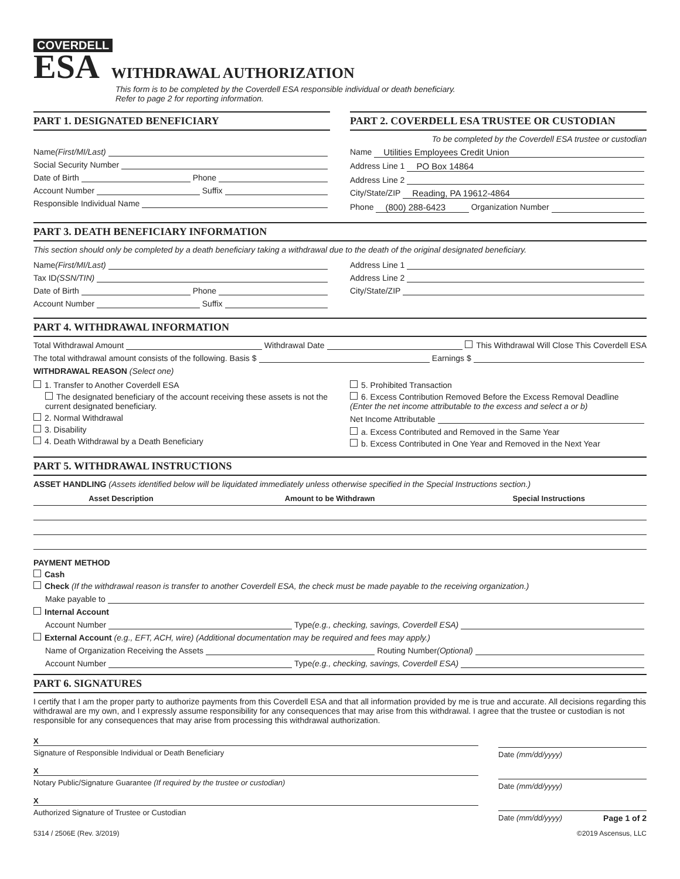COVERDELL
ESA WITHDRAWAL AUTHORIZATION
This form is to be completed by the Coverdell ESA responsible individual or death beneficiary.
Refer to page 2 for reporting information.
PART 1. DESIGNATED BENEFICIARY
Name (First/MI/Last)
Social Security Number
Date of Birth Phone
Account Number Suffix
Responsible Individual Name
PART 2. COVERDELL ESA TRUSTEE OR CUSTODIAN
To be completed by the Coverdell ESA trustee or custodian
Name Utilities Employees Credit Union
Address Line 1 PO Box 14864
Address Line 2
City/State/ZIP Reading, PA 19612-4864
Phone (800) 288-6423 Organization Number
PART 3. DEATH BENEFICIARY INFORMATION
This section should only be completed by a death beneficiary taking a withdrawal due to the death of the original designated beneficiary.
Name (First/MI/Last)
Tax ID (SSN/TIN)
Date of Birth Phone
Account Number Suffix
Address Line 1
Address Line 2
City/State/ZIP
PART 4. WITHDRAWAL INFORMATION
Total Withdrawal Amount Withdrawal Date This Withdrawal Will Close This Coverdell ESA
The total withdrawal amount consists of the following. Basis $ Earnings $
WITHDRAWAL REASON (Select one)
1. Transfer to Another Coverdell ESA
The designated beneficiary of the account receiving these assets is not the current designated beneficiary.
2. Normal Withdrawal
3. Disability
4. Death Withdrawal by a Death Beneficiary
5. Prohibited Transaction
6. Excess Contribution Removed Before the Excess Removal Deadline
(Enter the net income attributable to the excess and select a or b)
Net Income Attributable
a. Excess Contributed and Removed in the Same Year
b. Excess Contributed in One Year and Removed in the Next Year
PART 5. WITHDRAWAL INSTRUCTIONS
ASSET HANDLING (Assets identified below will be liquidated immediately unless otherwise specified in the Special Instructions section.)
| Asset Description | Amount to be Withdrawn | Special Instructions |
| --- | --- | --- |
PAYMENT METHOD
Cash
Check (If the withdrawal reason is transfer to another Coverdell ESA, the check must be made payable to the receiving organization.)
Make payable to
Internal Account
Account Number Type (e.g., checking, savings, Coverdell ESA)
External Account (e.g., EFT, ACH, wire) (Additional documentation may be required and fees may apply.)
Name of Organization Receiving the Assets Routing Number (Optional)
Account Number Type (e.g., checking, savings, Coverdell ESA)
PART 6. SIGNATURES
I certify that I am the proper party to authorize payments from this Coverdell ESA and that all information provided by me is true and accurate. All decisions regarding this withdrawal are my own, and I expressly assume responsibility for any consequences that may arise from this withdrawal. I agree that the trustee or custodian is not responsible for any consequences that may arise from processing this withdrawal authorization.
X
Signature of Responsible Individual or Death Beneficiary
X
Notary Public/Signature Guarantee (If required by the trustee or custodian)
X
Authorized Signature of Trustee or Custodian
Date (mm/dd/yyyy)
Date (mm/dd/yyyy)
Date (mm/dd/yyyy) Page 1 of 2
5314 / 2506E (Rev. 3/2019) ©2019 Ascensus, LLC